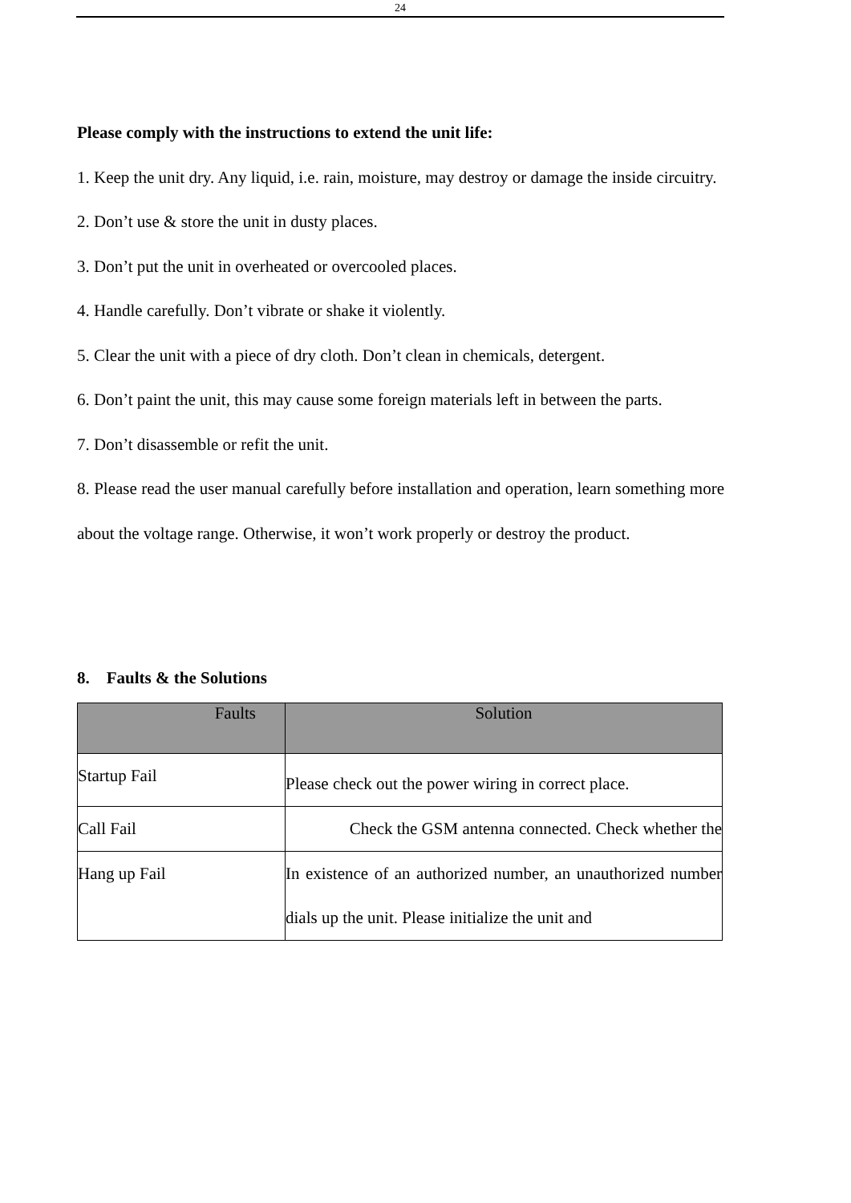24
Please comply with the instructions to extend the unit life:
1. Keep the unit dry. Any liquid, i.e. rain, moisture, may destroy or damage the inside circuitry.
2. Don’t use & store the unit in dusty places.
3. Don’t put the unit in overheated or overcooled places.
4. Handle carefully. Don’t vibrate or shake it violently.
5. Clear the unit with a piece of dry cloth. Don’t clean in chemicals, detergent.
6. Don’t paint the unit, this may cause some foreign materials left in between the parts.
7. Don’t disassemble or refit the unit.
8. Please read the user manual carefully before installation and operation, learn something more about the voltage range. Otherwise, it won’t work properly or destroy the product.
8. Faults & the Solutions
| Faults | Solution |
| --- | --- |
| Startup Fail | Please check out the power wiring in correct place. |
| Call Fail | Check the GSM antenna connected. Check whether the |
| Hang up Fail | In existence of an authorized number, an unauthorized number dials up the unit. Please initialize the unit and |